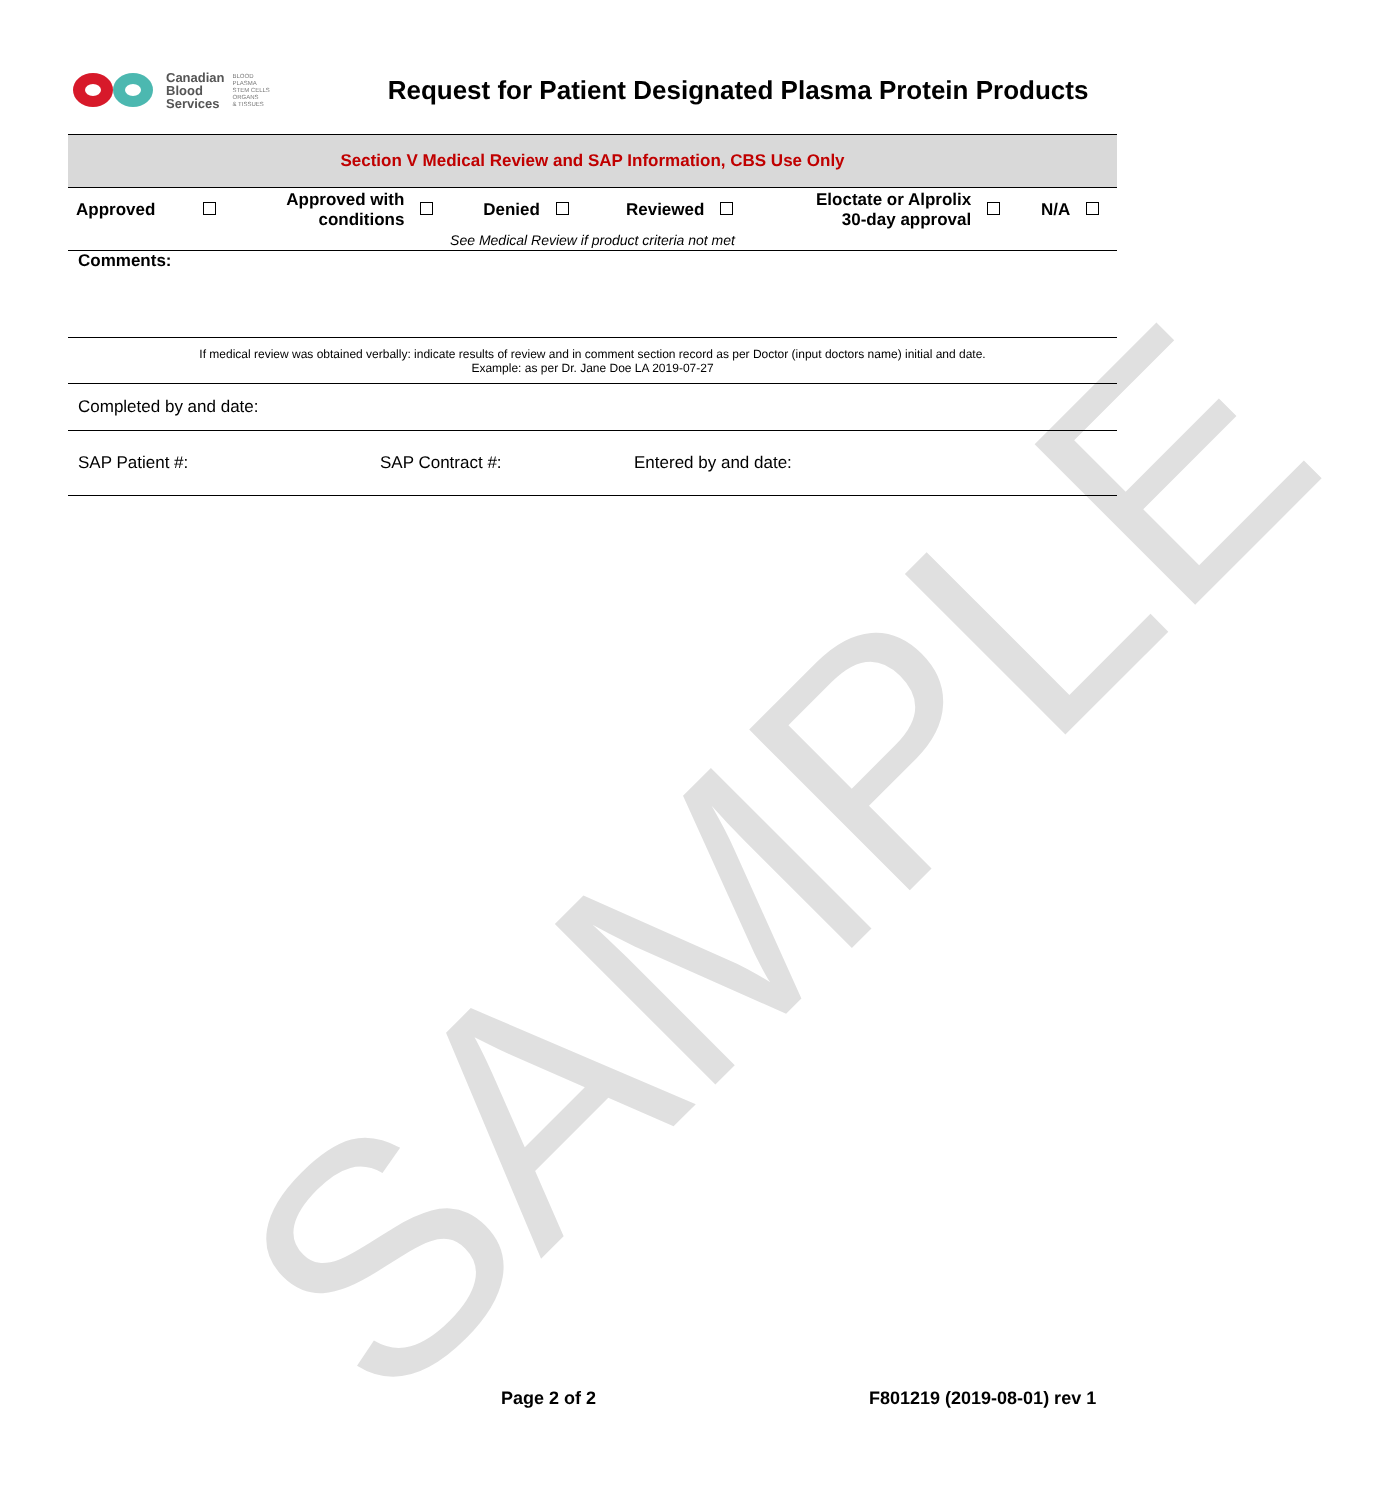SAMPLE
Canadian
Blood
Services
BLOOD
PLASMA
STEM CELLS
ORGANS
& TISSUES
Request for Patient Designated Plasma Protein Products
Section V Medical Review and SAP Information, CBS Use Only
| Approved | | Approved with conditions | | Denied | | Reviewed | | Eloctate or Alprolix 30-day approval | | N/A | |
See Medical Review if product criteria not met
Comments:
If medical review was obtained verbally: indicate results of review and in comment section record as per Doctor (input doctors name) initial and date.
Example: as per Dr. Jane Doe LA 2019-07-27
Completed by and date:
| SAP Patient #: | SAP Contract #: | Entered by and date: |
Page 2 of 2 F801219 (2019-08-01) rev 1